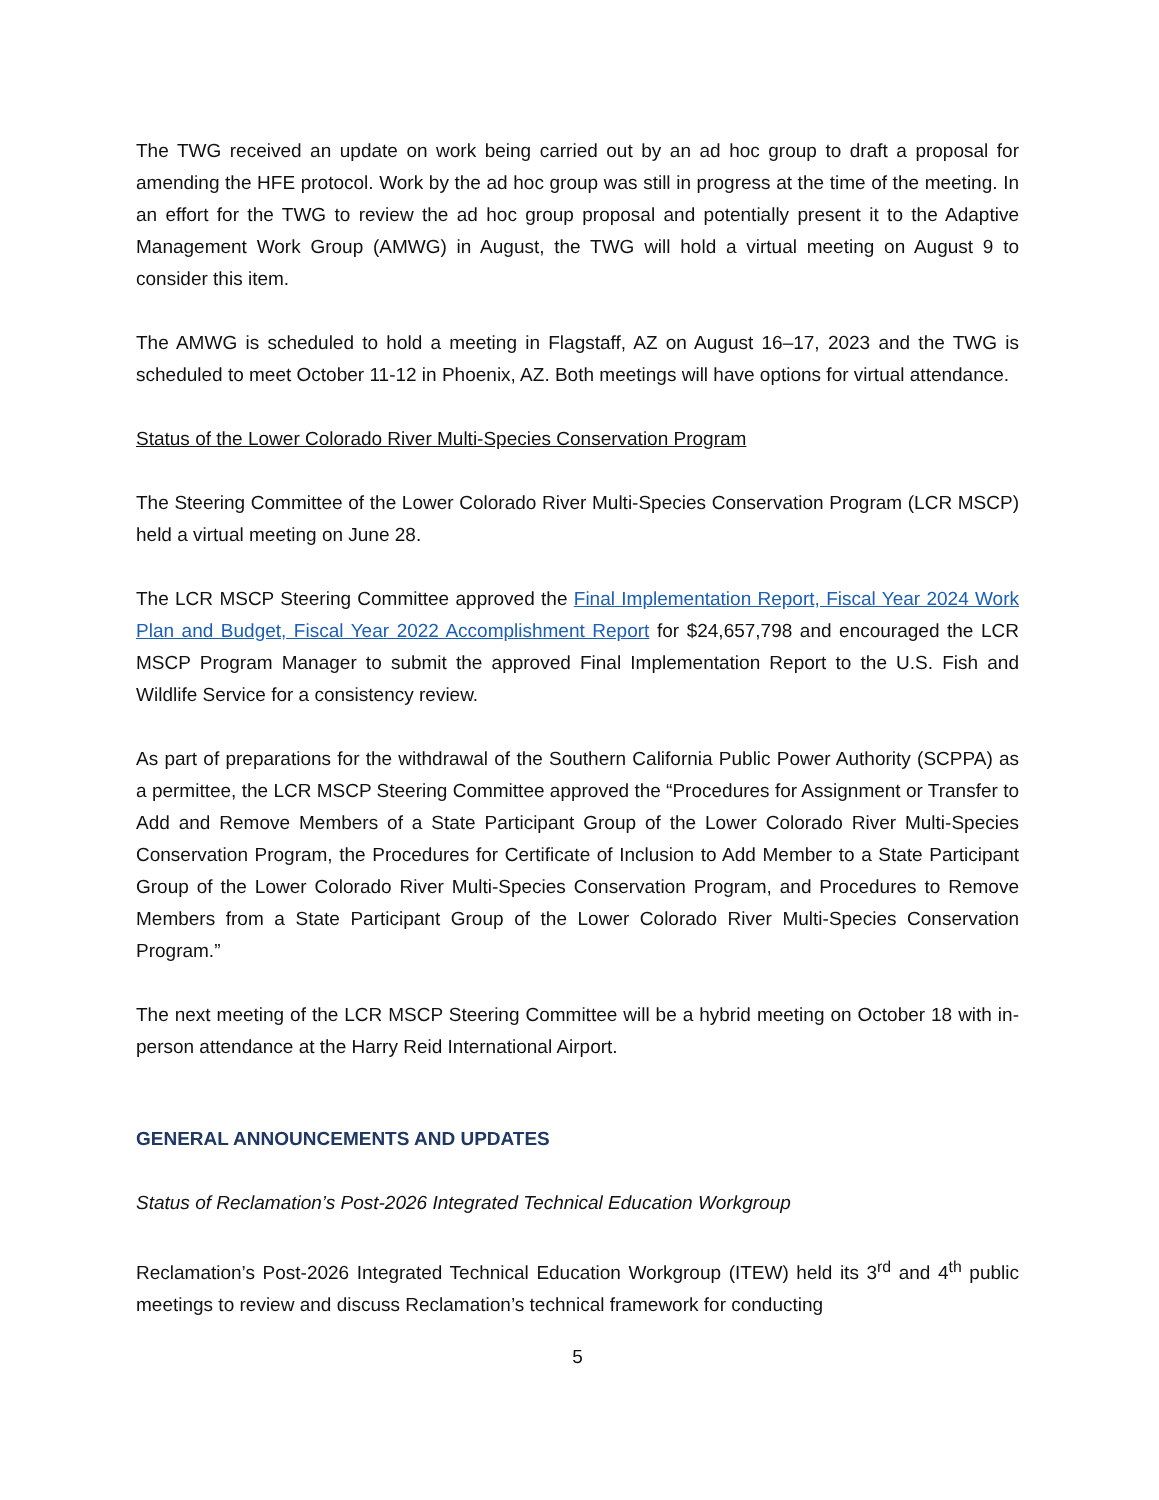The TWG received an update on work being carried out by an ad hoc group to draft a proposal for amending the HFE protocol. Work by the ad hoc group was still in progress at the time of the meeting. In an effort for the TWG to review the ad hoc group proposal and potentially present it to the Adaptive Management Work Group (AMWG) in August, the TWG will hold a virtual meeting on August 9 to consider this item.
The AMWG is scheduled to hold a meeting in Flagstaff, AZ on August 16–17, 2023 and the TWG is scheduled to meet October 11-12 in Phoenix, AZ. Both meetings will have options for virtual attendance.
Status of the Lower Colorado River Multi-Species Conservation Program
The Steering Committee of the Lower Colorado River Multi-Species Conservation Program (LCR MSCP) held a virtual meeting on June 28.
The LCR MSCP Steering Committee approved the Final Implementation Report, Fiscal Year 2024 Work Plan and Budget, Fiscal Year 2022 Accomplishment Report for $24,657,798 and encouraged the LCR MSCP Program Manager to submit the approved Final Implementation Report to the U.S. Fish and Wildlife Service for a consistency review.
As part of preparations for the withdrawal of the Southern California Public Power Authority (SCPPA) as a permittee, the LCR MSCP Steering Committee approved the “Procedures for Assignment or Transfer to Add and Remove Members of a State Participant Group of the Lower Colorado River Multi-Species Conservation Program, the Procedures for Certificate of Inclusion to Add Member to a State Participant Group of the Lower Colorado River Multi-Species Conservation Program, and Procedures to Remove Members from a State Participant Group of the Lower Colorado River Multi-Species Conservation Program.”
The next meeting of the LCR MSCP Steering Committee will be a hybrid meeting on October 18 with in-person attendance at the Harry Reid International Airport.
GENERAL ANNOUNCEMENTS AND UPDATES
Status of Reclamation’s Post-2026 Integrated Technical Education Workgroup
Reclamation’s Post-2026 Integrated Technical Education Workgroup (ITEW) held its 3<sup>rd</sup> and 4<sup>th</sup> public meetings to review and discuss Reclamation’s technical framework for conducting
5